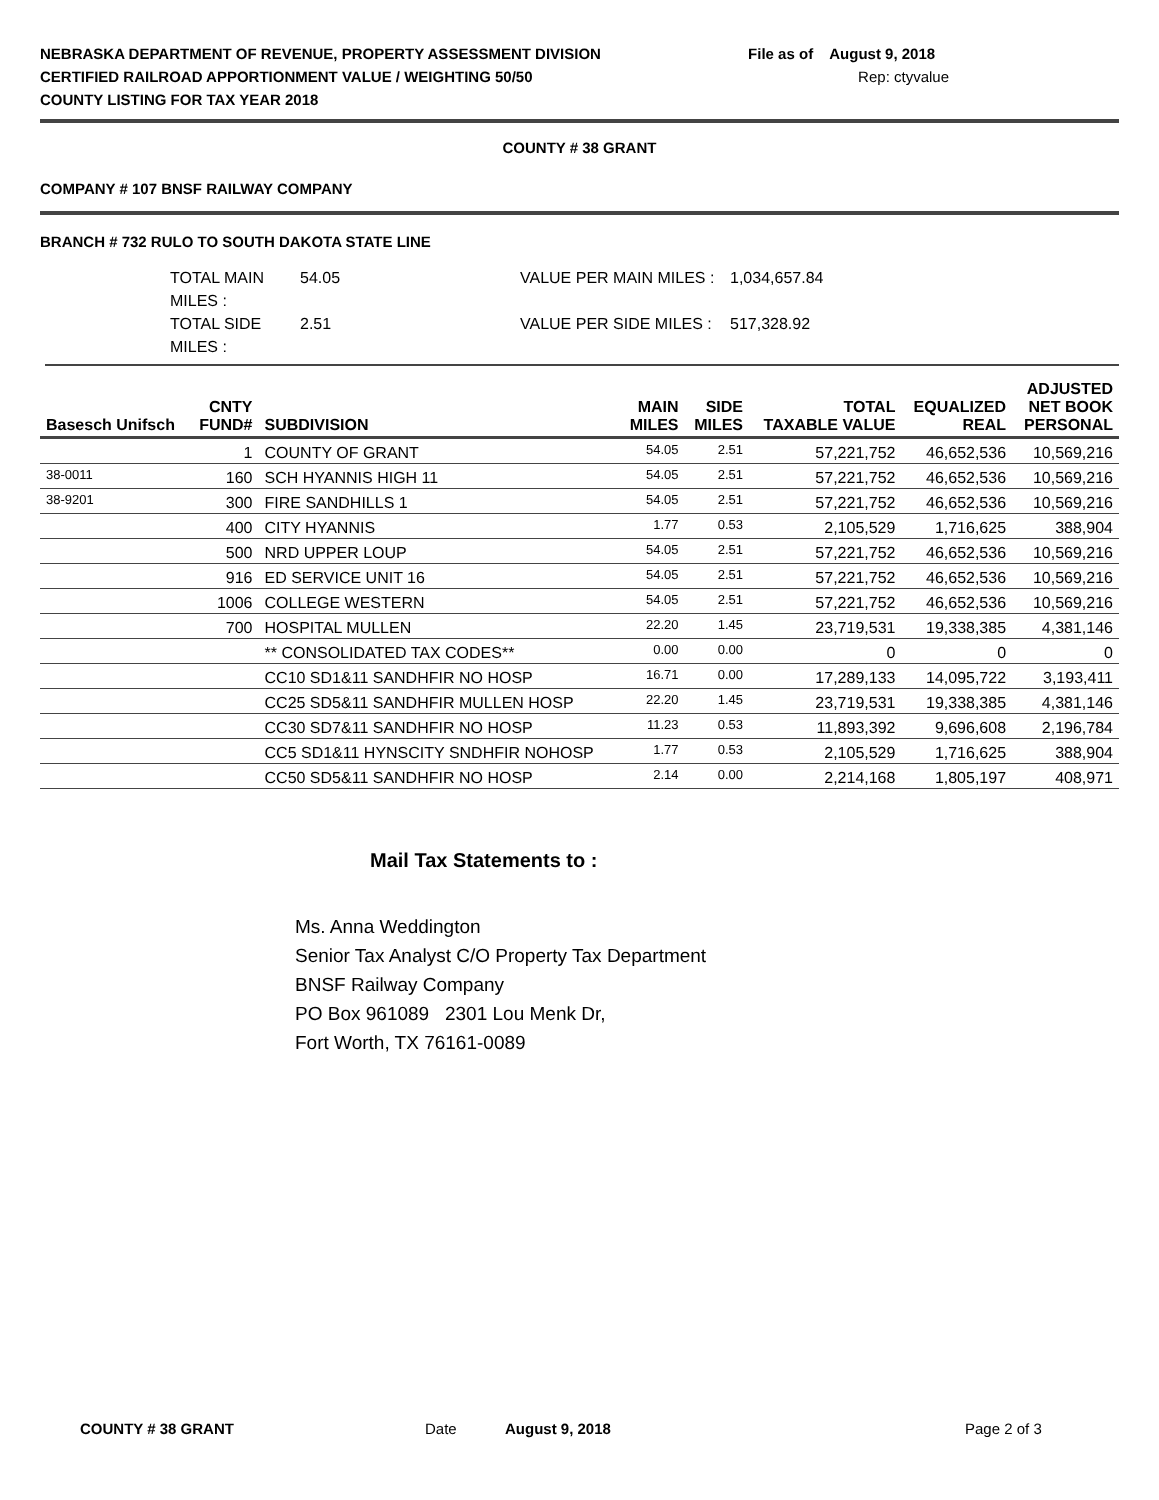NEBRASKA DEPARTMENT OF REVENUE, PROPERTY ASSESSMENT DIVISION
CERTIFIED RAILROAD APPORTIONMENT VALUE / WEIGHTING 50/50
COUNTY LISTING FOR TAX YEAR 2018
File as of August 9, 2018
Rep: ctyvalue
COUNTY # 38 GRANT
COMPANY # 107 BNSF RAILWAY COMPANY
BRANCH # 732 RULO TO SOUTH DAKOTA STATE LINE
TOTAL MAIN MILES :
54.05
VALUE PER MAIN MILES :
1,034,657.84
TOTAL SIDE MILES :
2.51
VALUE PER SIDE MILES :
517,328.92
| Basesch Unifsch | CNTY FUND# | SUBDIVISION | MAIN MILES | SIDE MILES | TOTAL TAXABLE VALUE | EQUALIZED REAL | ADJUSTED NET BOOK PERSONAL |
| --- | --- | --- | --- | --- | --- | --- | --- |
| | 1 | COUNTY OF GRANT | 54.05 | 2.51 | 57,221,752 | 46,652,536 | 10,569,216 |
| 38-0011 | 160 | SCH HYANNIS HIGH 11 | 54.05 | 2.51 | 57,221,752 | 46,652,536 | 10,569,216 |
| 38-9201 | 300 | FIRE SANDHILLS 1 | 54.05 | 2.51 | 57,221,752 | 46,652,536 | 10,569,216 |
| | 400 | CITY HYANNIS | 1.77 | 0.53 | 2,105,529 | 1,716,625 | 388,904 |
| | 500 | NRD UPPER LOUP | 54.05 | 2.51 | 57,221,752 | 46,652,536 | 10,569,216 |
| | 916 | ED SERVICE UNIT 16 | 54.05 | 2.51 | 57,221,752 | 46,652,536 | 10,569,216 |
| | 1006 | COLLEGE WESTERN | 54.05 | 2.51 | 57,221,752 | 46,652,536 | 10,569,216 |
| | 700 | HOSPITAL MULLEN | 22.20 | 1.45 | 23,719,531 | 19,338,385 | 4,381,146 |
| | | ** CONSOLIDATED TAX CODES** | 0.00 | 0.00 | 0 | 0 | 0 |
| | | CC10 SD1&11 SANDHFIR NO HOSP | 16.71 | 0.00 | 17,289,133 | 14,095,722 | 3,193,411 |
| | | CC25 SD5&11 SANDHFIR MULLEN HOSP | 22.20 | 1.45 | 23,719,531 | 19,338,385 | 4,381,146 |
| | | CC30 SD7&11 SANDHFIR NO HOSP | 11.23 | 0.53 | 11,893,392 | 9,696,608 | 2,196,784 |
| | | CC5 SD1&11 HYNSCITY SNDHFIR NOHOSP | 1.77 | 0.53 | 2,105,529 | 1,716,625 | 388,904 |
| | | CC50 SD5&11 SANDHFIR NO HOSP | 2.14 | 0.00 | 2,214,168 | 1,805,197 | 408,971 |
Mail Tax Statements to :
Ms. Anna Weddington
Senior Tax Analyst C/O Property Tax Department
BNSF Railway Company
PO Box 961089 2301 Lou Menk Dr,
Fort Worth, TX 76161-0089
COUNTY # 38 GRANT Date August 9, 2018 Page 2 of 3